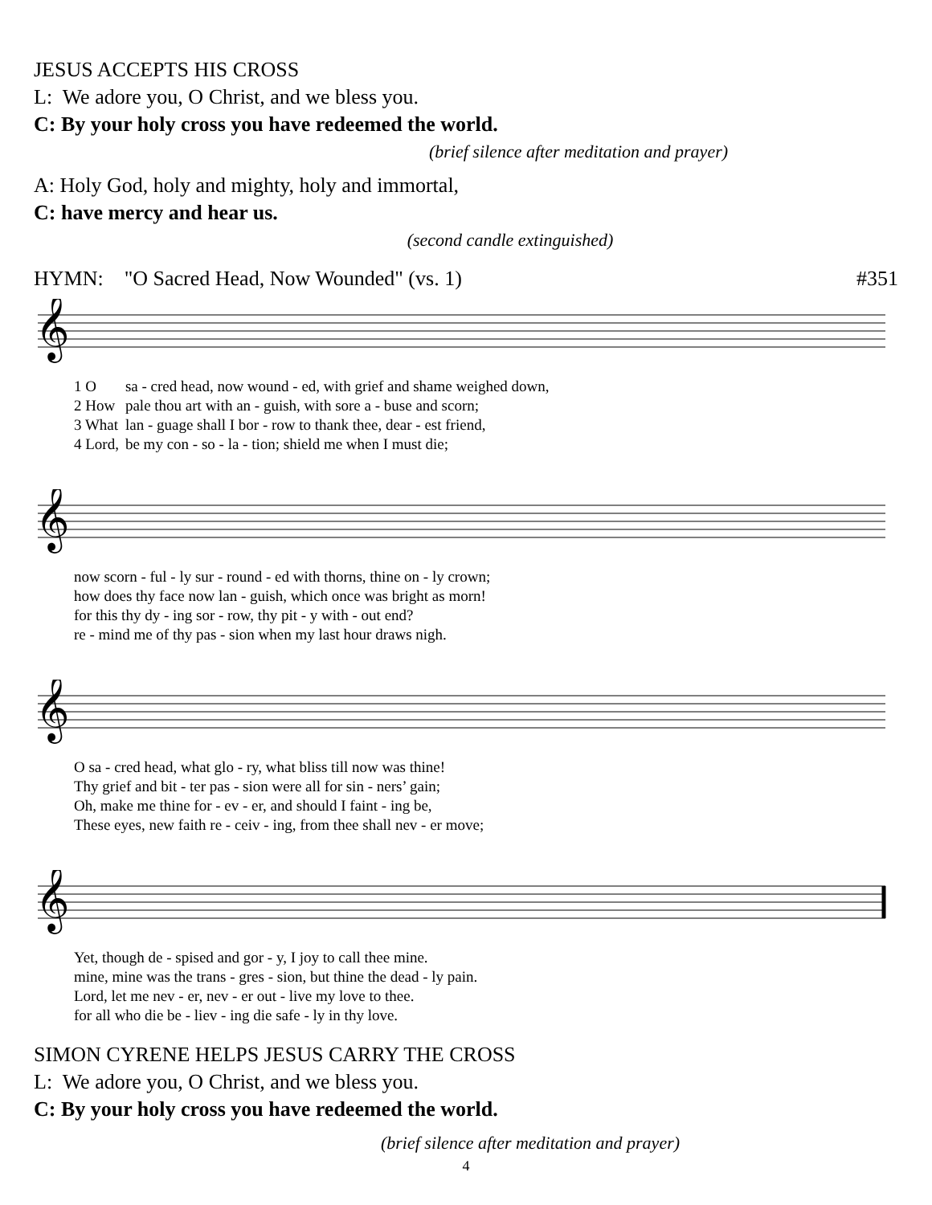JESUS ACCEPTS HIS CROSS
L: We adore you, O Christ, and we bless you.
C: By your holy cross you have redeemed the world.
(brief silence after meditation and prayer)
A: Holy God, holy and mighty, holy and immortal,
C: have mercy and hear us.
(second candle extinguished)
HYMN: "O Sacred Head, Now Wounded" (vs. 1) #351
𝄞
| 1 O | sa - cred head, now wound - ed, with grief and shame weighed down, |
| 2 How | pale thou art with an - guish, with sore a - buse and scorn; |
| 3 What | lan - guage shall I bor - row to thank thee, dear - est friend, |
| 4 Lord, | be my con - so - la - tion; shield me when I must die; |
𝄞
| now scorn - ful - ly sur - round - ed with thorns, thine on - ly crown; |
| how does thy face now lan - guish, which once was bright as morn! |
| for this thy dy - ing sor - row, thy pit - y with - out end? |
| re - mind me of thy pas - sion when my last hour draws nigh. |
𝄞
| O sa - cred head, what glo - ry, what bliss till now was thine! |
| Thy grief and bit - ter pas - sion were all for sin - ners’ gain; |
| Oh, make me thine for - ev - er, and should I faint - ing be, |
| These eyes, new faith re - ceiv - ing, from thee shall nev - er move; |
𝄞
| Yet, though de - spised and gor - y, I joy to call thee mine. |
| mine, mine was the trans - gres - sion, but thine the dead - ly pain. |
| Lord, let me nev - er, nev - er out - live my love to thee. |
| for all who die be - liev - ing die safe - ly in thy love. |
SIMON CYRENE HELPS JESUS CARRY THE CROSS
L: We adore you, O Christ, and we bless you.
C: By your holy cross you have redeemed the world.
(brief silence after meditation and prayer)
4